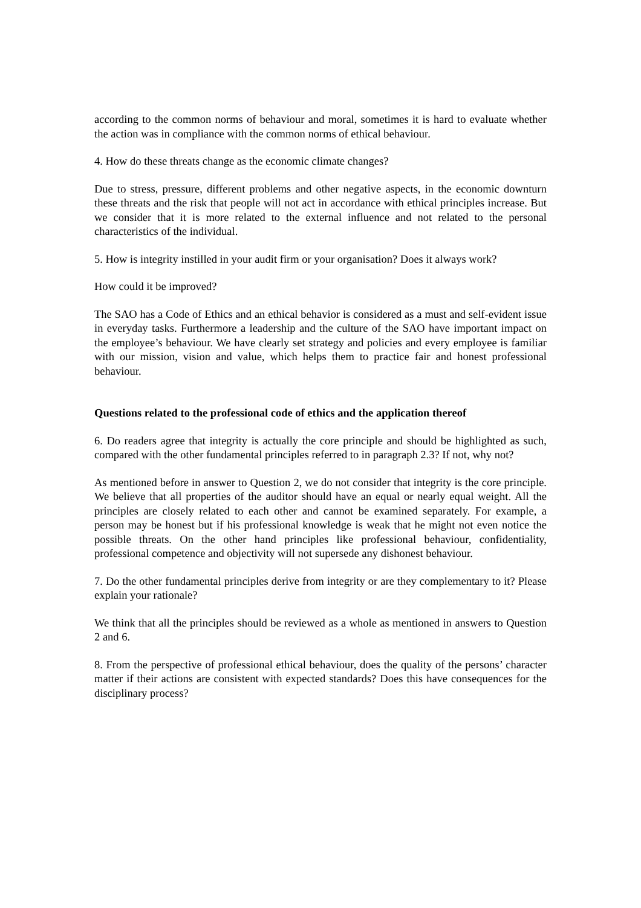according to the common norms of behaviour and moral, sometimes it is hard to evaluate whether the action was in compliance with the common norms of ethical behaviour.
4. How do these threats change as the economic climate changes?
Due to stress, pressure, different problems and other negative aspects, in the economic downturn these threats and the risk that people will not act in accordance with ethical principles increase. But we consider that it is more related to the external influence and not related to the personal characteristics of the individual.
5. How is integrity instilled in your audit firm or your organisation? Does it always work?
How could it be improved?
The SAO has a Code of Ethics and an ethical behavior is considered as a must and self-evident issue in everyday tasks. Furthermore a leadership and the culture of the SAO have important impact on the employee’s behaviour. We have clearly set strategy and policies and every employee is familiar with our mission, vision and value, which helps them to practice fair and honest professional behaviour.
Questions related to the professional code of ethics and the application thereof
6. Do readers agree that integrity is actually the core principle and should be highlighted as such, compared with the other fundamental principles referred to in paragraph 2.3? If not, why not?
As mentioned before in answer to Question 2, we do not consider that integrity is the core principle. We believe that all properties of the auditor should have an equal or nearly equal weight. All the principles are closely related to each other and cannot be examined separately. For example, a person may be honest but if his professional knowledge is weak that he might not even notice the possible threats. On the other hand principles like professional behaviour, confidentiality, professional competence and objectivity will not supersede any dishonest behaviour.
7. Do the other fundamental principles derive from integrity or are they complementary to it? Please explain your rationale?
We think that all the principles should be reviewed as a whole as mentioned in answers to Question 2 and 6.
8. From the perspective of professional ethical behaviour, does the quality of the persons’ character matter if their actions are consistent with expected standards? Does this have consequences for the disciplinary process?